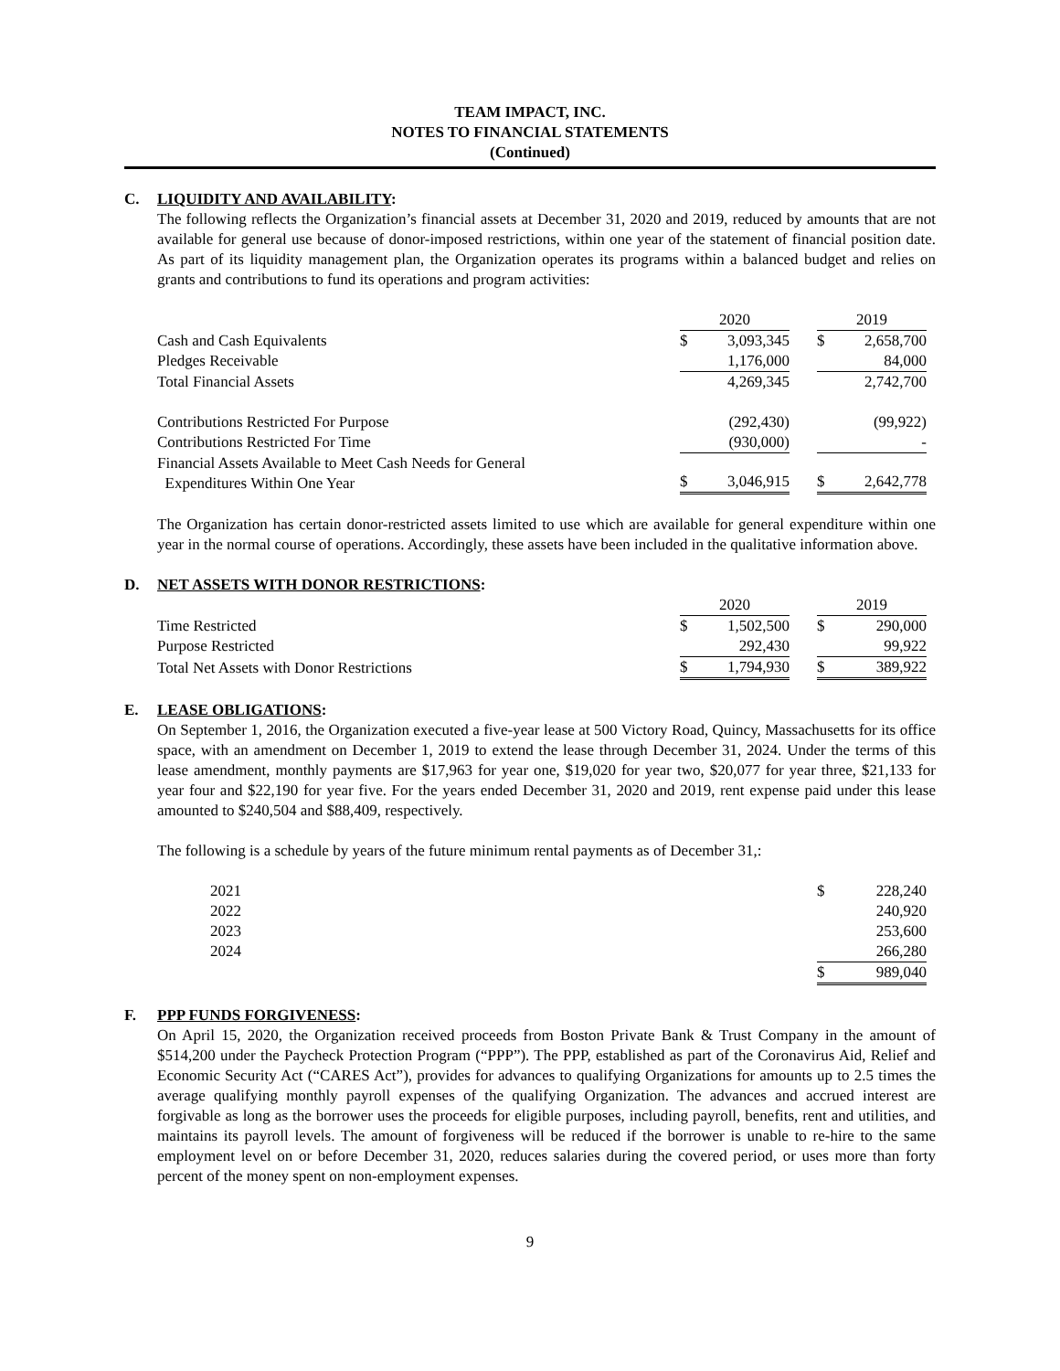TEAM IMPACT, INC.
NOTES TO FINANCIAL STATEMENTS
(Continued)
C. LIQUIDITY AND AVAILABILITY:
The following reflects the Organization’s financial assets at December 31, 2020 and 2019, reduced by amounts that are not available for general use because of donor-imposed restrictions, within one year of the statement of financial position date. As part of its liquidity management plan, the Organization operates its programs within a balanced budget and relies on grants and contributions to fund its operations and program activities:
| | 2020 | | | 2019 | |
| Cash and Cash Equivalents | $ | 3,093,345 | | $ | 2,658,700 |
| Pledges Receivable | | 1,176,000 | | | 84,000 |
| Total Financial Assets | | 4,269,345 | | | 2,742,700 |
| Contributions Restricted For Purpose | | (292,430) | | | (99,922) |
| Contributions Restricted For Time | | (930,000) | | | - |
| Financial Assets Available to Meet Cash Needs for General Expenditures Within One Year | $ | 3,046,915 | | $ | 2,642,778 |
The Organization has certain donor-restricted assets limited to use which are available for general expenditure within one year in the normal course of operations. Accordingly, these assets have been included in the qualitative information above.
D. NET ASSETS WITH DONOR RESTRICTIONS:
| | 2020 | | | 2019 | |
| Time Restricted | $ | 1,502,500 | | $ | 290,000 |
| Purpose Restricted | | 292,430 | | | 99,922 |
| Total Net Assets with Donor Restrictions | $ | 1,794,930 | | $ | 389,922 |
E. LEASE OBLIGATIONS:
On September 1, 2016, the Organization executed a five-year lease at 500 Victory Road, Quincy, Massachusetts for its office space, with an amendment on December 1, 2019 to extend the lease through December 31, 2024. Under the terms of this lease amendment, monthly payments are $17,963 for year one, $19,020 for year two, $20,077 for year three, $21,133 for year four and $22,190 for year five. For the years ended December 31, 2020 and 2019, rent expense paid under this lease amounted to $240,504 and $88,409, respectively.
The following is a schedule by years of the future minimum rental payments as of December 31,:
| 2021 | $ | 228,240 |
| 2022 | | 240,920 |
| 2023 | | 253,600 |
| 2024 | | 266,280 |
| | $ | 989,040 |
F. PPP FUNDS FORGIVENESS:
On April 15, 2020, the Organization received proceeds from Boston Private Bank & Trust Company in the amount of $514,200 under the Paycheck Protection Program (“PPP”). The PPP, established as part of the Coronavirus Aid, Relief and Economic Security Act (“CARES Act”), provides for advances to qualifying Organizations for amounts up to 2.5 times the average qualifying monthly payroll expenses of the qualifying Organization. The advances and accrued interest are forgivable as long as the borrower uses the proceeds for eligible purposes, including payroll, benefits, rent and utilities, and maintains its payroll levels. The amount of forgiveness will be reduced if the borrower is unable to re-hire to the same employment level on or before December 31, 2020, reduces salaries during the covered period, or uses more than forty percent of the money spent on non-employment expenses.
9